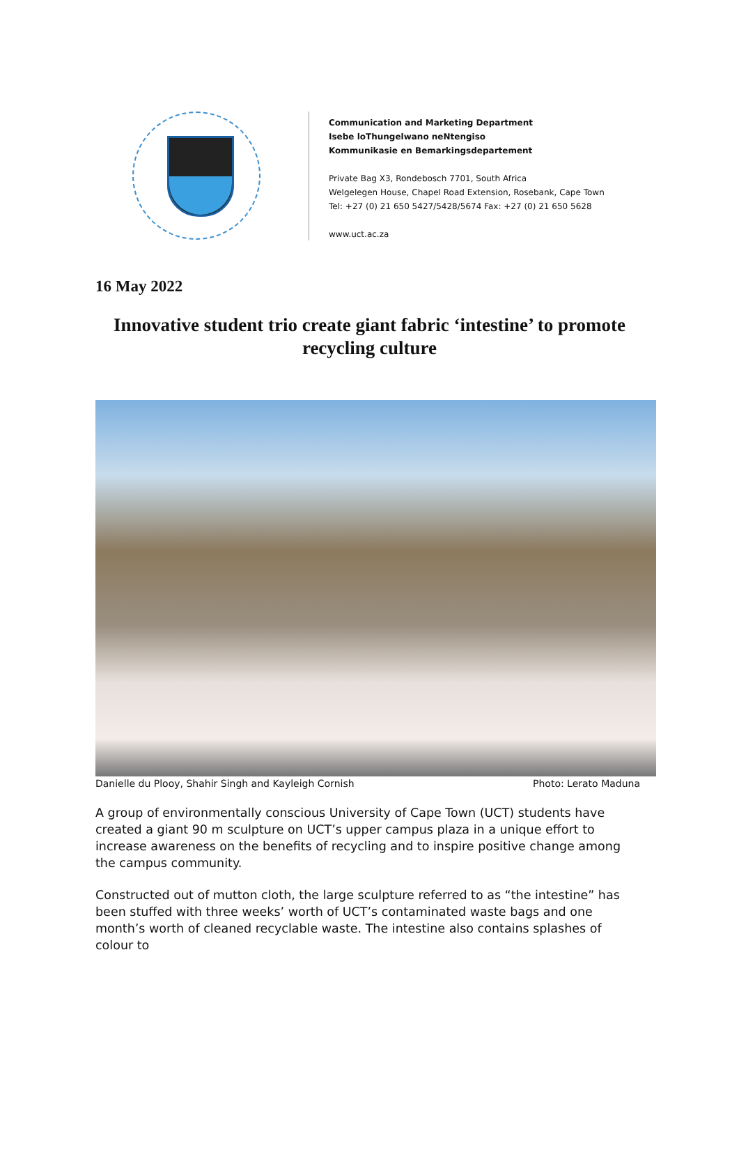Communication and Marketing Department
Isebe loThungelwano neNtengiso
Kommunikasie en Bemarkingsdepartement
Private Bag X3, Rondebosch 7701, South Africa
Welgelegen House, Chapel Road Extension, Rosebank, Cape Town
Tel: +27 (0) 21 650 5427/5428/5674 Fax: +27 (0) 21 650 5628
www.uct.ac.za
16 May 2022
Innovative student trio create giant fabric ‘intestine’ to promote recycling culture
Danielle du Plooy, Shahir Singh and Kayleigh Cornish Photo: Lerato Maduna
A group of environmentally conscious University of Cape Town (UCT) students have created a giant 90 m sculpture on UCT’s upper campus plaza in a unique effort to increase awareness on the benefits of recycling and to inspire positive change among the campus community.
Constructed out of mutton cloth, the large sculpture referred to as “the intestine” has been stuffed with three weeks’ worth of UCT’s contaminated waste bags and one month’s worth of cleaned recyclable waste. The intestine also contains splashes of colour to